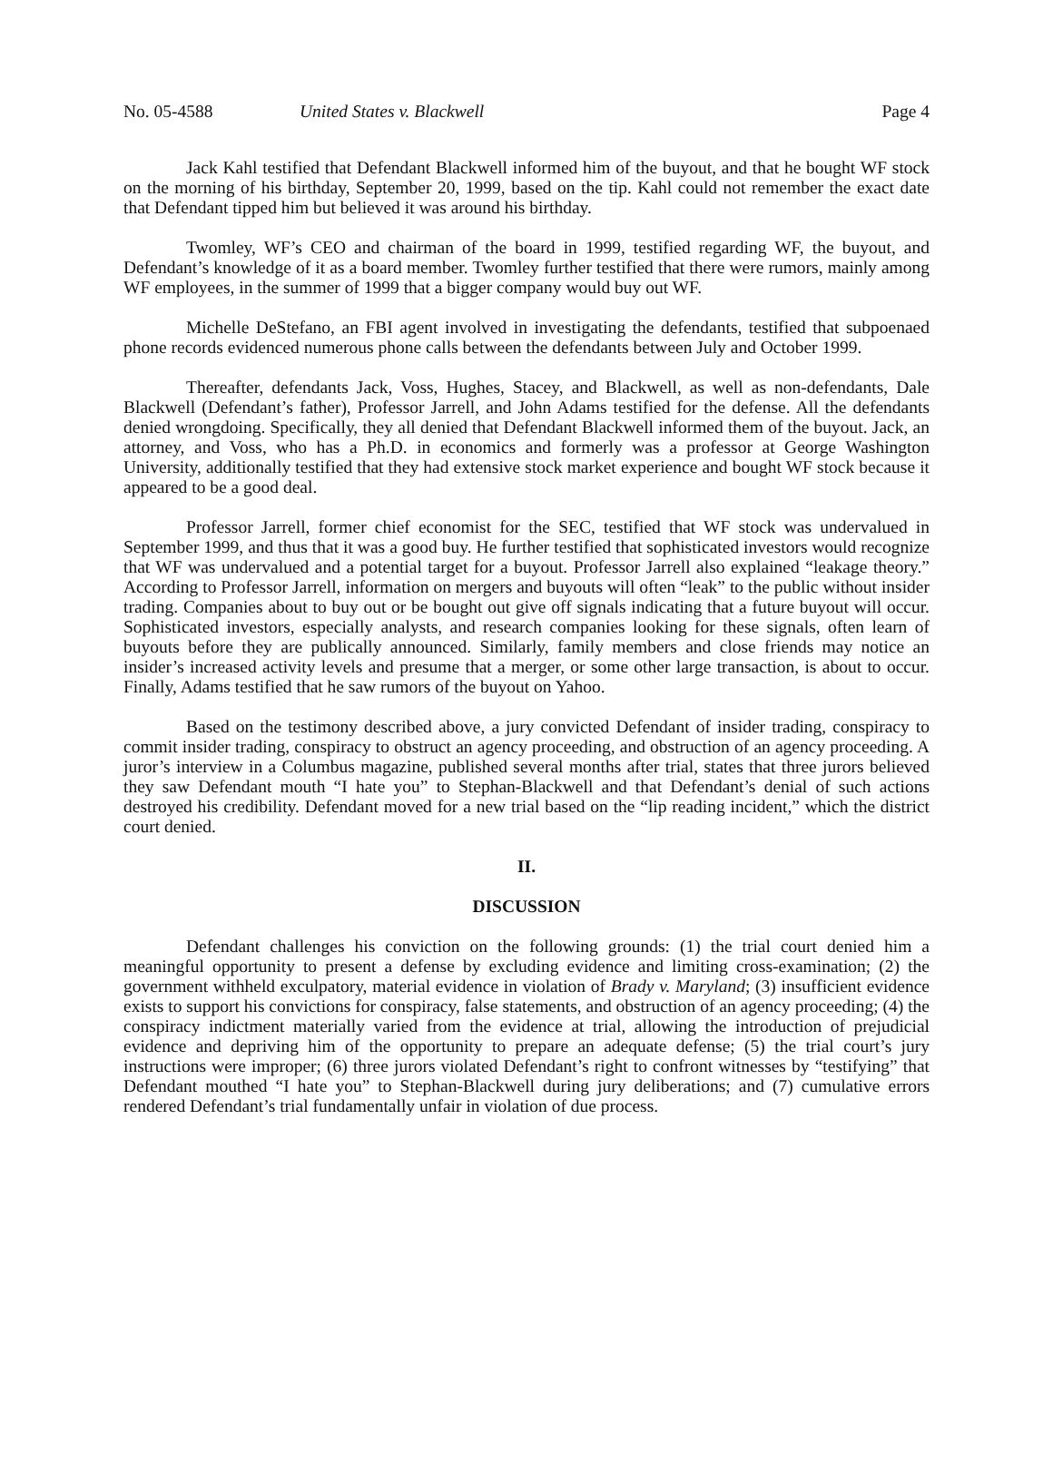No. 05-4588 United States v. Blackwell Page 4
Jack Kahl testified that Defendant Blackwell informed him of the buyout, and that he bought WF stock on the morning of his birthday, September 20, 1999, based on the tip. Kahl could not remember the exact date that Defendant tipped him but believed it was around his birthday.
Twomley, WF’s CEO and chairman of the board in 1999, testified regarding WF, the buyout, and Defendant’s knowledge of it as a board member. Twomley further testified that there were rumors, mainly among WF employees, in the summer of 1999 that a bigger company would buy out WF.
Michelle DeStefano, an FBI agent involved in investigating the defendants, testified that subpoenaed phone records evidenced numerous phone calls between the defendants between July and October 1999.
Thereafter, defendants Jack, Voss, Hughes, Stacey, and Blackwell, as well as non-defendants, Dale Blackwell (Defendant’s father), Professor Jarrell, and John Adams testified for the defense. All the defendants denied wrongdoing. Specifically, they all denied that Defendant Blackwell informed them of the buyout. Jack, an attorney, and Voss, who has a Ph.D. in economics and formerly was a professor at George Washington University, additionally testified that they had extensive stock market experience and bought WF stock because it appeared to be a good deal.
Professor Jarrell, former chief economist for the SEC, testified that WF stock was undervalued in September 1999, and thus that it was a good buy. He further testified that sophisticated investors would recognize that WF was undervalued and a potential target for a buyout. Professor Jarrell also explained “leakage theory.” According to Professor Jarrell, information on mergers and buyouts will often “leak” to the public without insider trading. Companies about to buy out or be bought out give off signals indicating that a future buyout will occur. Sophisticated investors, especially analysts, and research companies looking for these signals, often learn of buyouts before they are publically announced. Similarly, family members and close friends may notice an insider’s increased activity levels and presume that a merger, or some other large transaction, is about to occur. Finally, Adams testified that he saw rumors of the buyout on Yahoo.
Based on the testimony described above, a jury convicted Defendant of insider trading, conspiracy to commit insider trading, conspiracy to obstruct an agency proceeding, and obstruction of an agency proceeding. A juror’s interview in a Columbus magazine, published several months after trial, states that three jurors believed they saw Defendant mouth “I hate you” to Stephan-Blackwell and that Defendant’s denial of such actions destroyed his credibility. Defendant moved for a new trial based on the “lip reading incident,” which the district court denied.
II.
DISCUSSION
Defendant challenges his conviction on the following grounds: (1) the trial court denied him a meaningful opportunity to present a defense by excluding evidence and limiting cross-examination; (2) the government withheld exculpatory, material evidence in violation of Brady v. Maryland; (3) insufficient evidence exists to support his convictions for conspiracy, false statements, and obstruction of an agency proceeding; (4) the conspiracy indictment materially varied from the evidence at trial, allowing the introduction of prejudicial evidence and depriving him of the opportunity to prepare an adequate defense; (5) the trial court’s jury instructions were improper; (6) three jurors violated Defendant’s right to confront witnesses by “testifying” that Defendant mouthed “I hate you” to Stephan-Blackwell during jury deliberations; and (7) cumulative errors rendered Defendant’s trial fundamentally unfair in violation of due process.